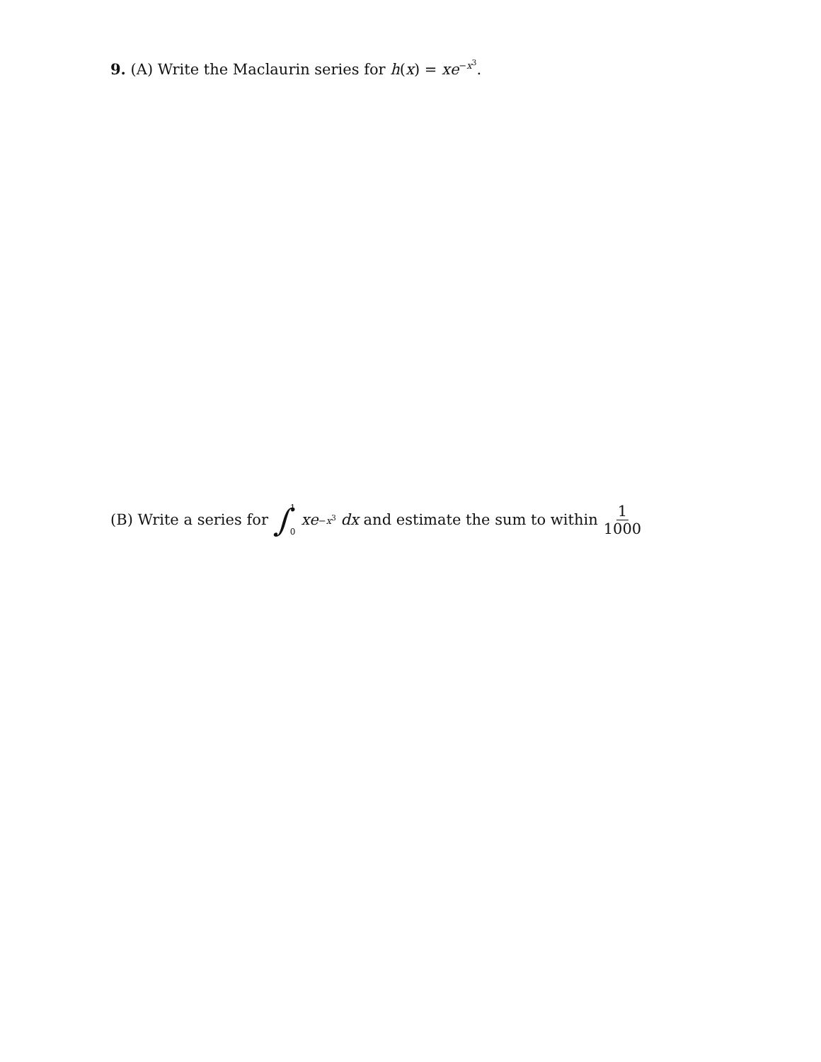9. (A) Write the Maclaurin series for h(x) = xe<sup>−x<sup>3</sup></sup>.
(B) Write a series for ∫ 1
0 xe<sup>−x<sup>3</sup></sup> dx and estimate the sum to within 1 1000